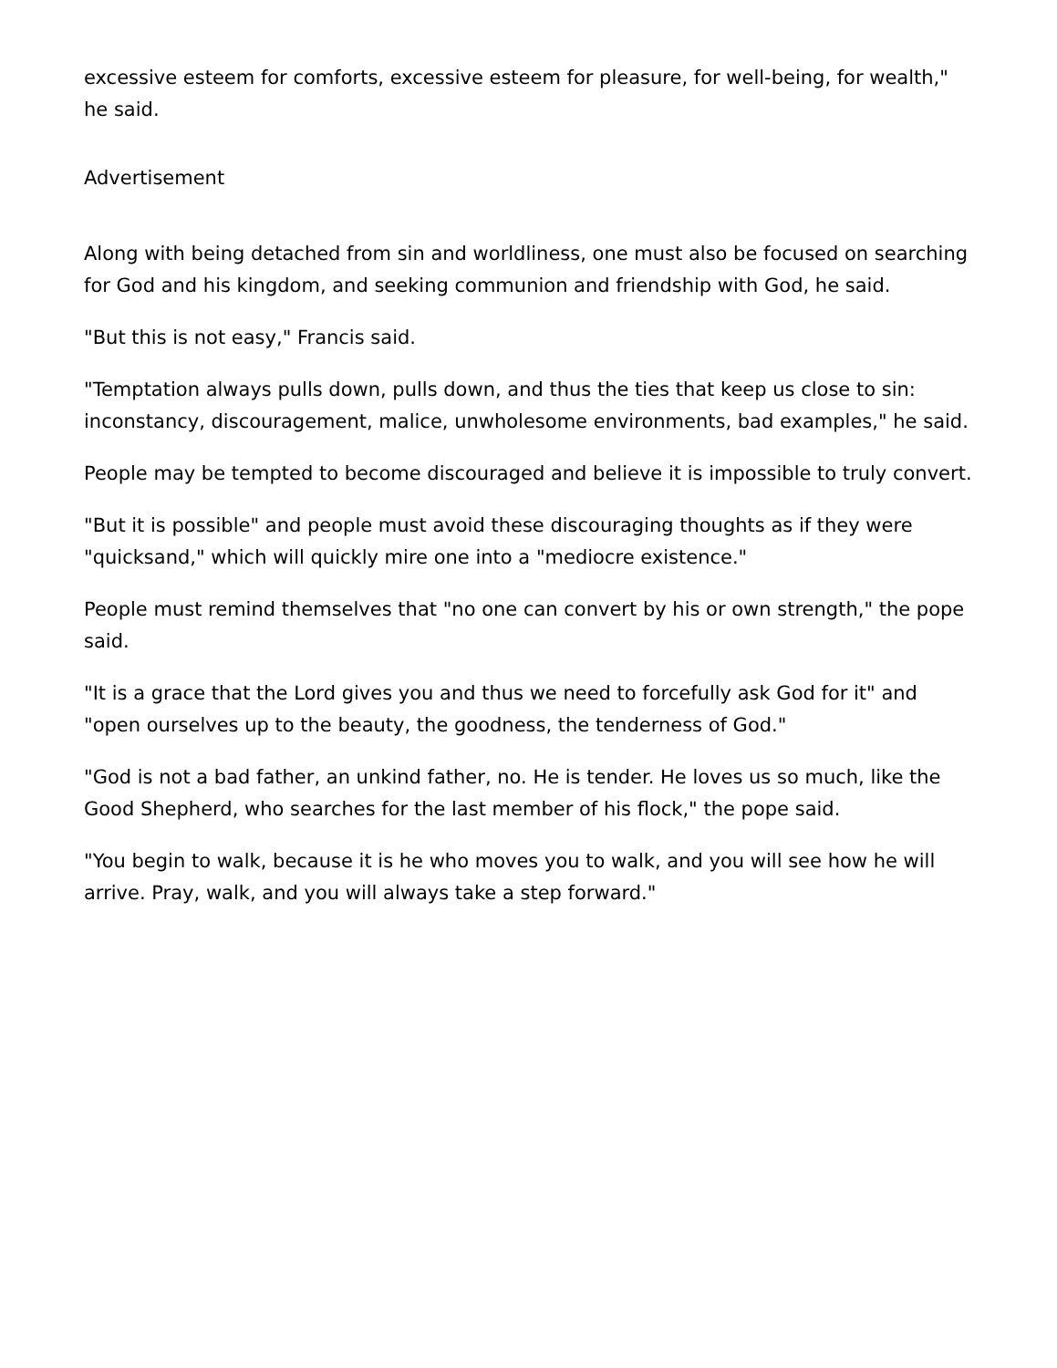excessive esteem for comforts, excessive esteem for pleasure, for well-being, for wealth," he said.
Advertisement
Along with being detached from sin and worldliness, one must also be focused on searching for God and his kingdom, and seeking communion and friendship with God, he said.
"But this is not easy," Francis said.
"Temptation always pulls down, pulls down, and thus the ties that keep us close to sin: inconstancy, discouragement, malice, unwholesome environments, bad examples," he said.
People may be tempted to become discouraged and believe it is impossible to truly convert.
"But it is possible" and people must avoid these discouraging thoughts as if they were "quicksand," which will quickly mire one into a "mediocre existence."
People must remind themselves that "no one can convert by his or own strength," the pope said.
"It is a grace that the Lord gives you and thus we need to forcefully ask God for it" and "open ourselves up to the beauty, the goodness, the tenderness of God."
"God is not a bad father, an unkind father, no. He is tender. He loves us so much, like the Good Shepherd, who searches for the last member of his flock," the pope said.
"You begin to walk, because it is he who moves you to walk, and you will see how he will arrive. Pray, walk, and you will always take a step forward."